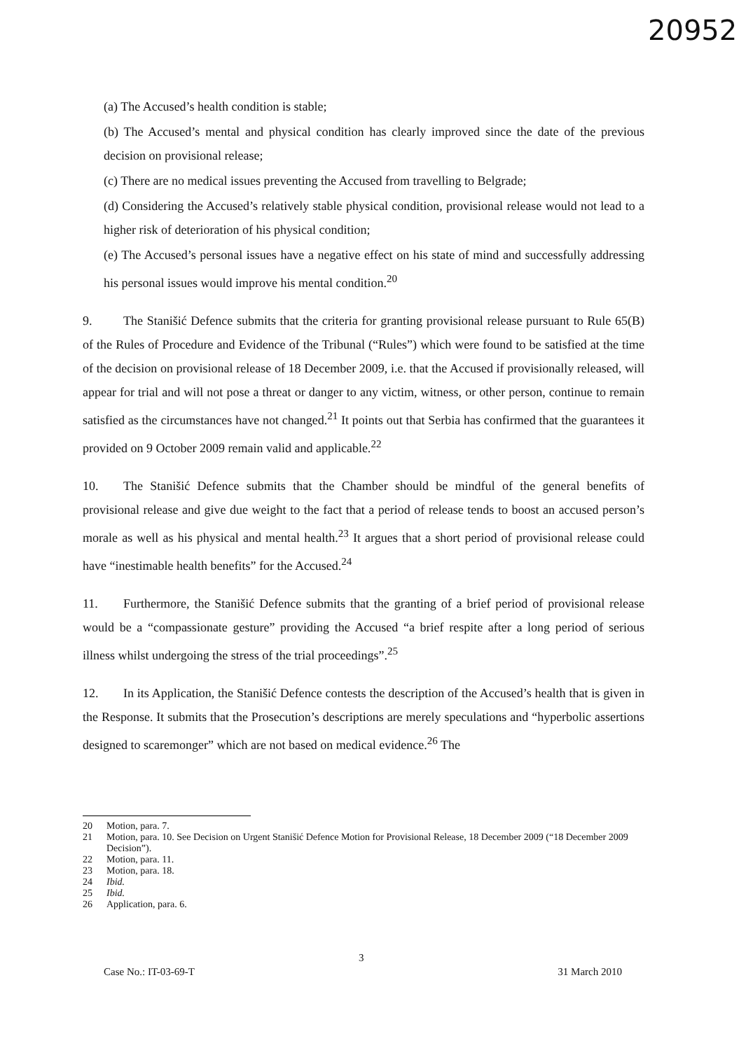20952
(a) The Accused’s health condition is stable;
(b) The Accused’s mental and physical condition has clearly improved since the date of the previous decision on provisional release;
(c) There are no medical issues preventing the Accused from travelling to Belgrade;
(d) Considering the Accused’s relatively stable physical condition, provisional release would not lead to a higher risk of deterioration of his physical condition;
(e) The Accused’s personal issues have a negative effect on his state of mind and successfully addressing his personal issues would improve his mental condition.<sup>20</sup>
9. The Stanišić Defence submits that the criteria for granting provisional release pursuant to Rule 65(B) of the Rules of Procedure and Evidence of the Tribunal (“Rules”) which were found to be satisfied at the time of the decision on provisional release of 18 December 2009, i.e. that the Accused if provisionally released, will appear for trial and will not pose a threat or danger to any victim, witness, or other person, continue to remain satisfied as the circumstances have not changed.<sup>21</sup> It points out that Serbia has confirmed that the guarantees it provided on 9 October 2009 remain valid and applicable.<sup>22</sup>
10. The Stanišić Defence submits that the Chamber should be mindful of the general benefits of provisional release and give due weight to the fact that a period of release tends to boost an accused person’s morale as well as his physical and mental health.<sup>23</sup> It argues that a short period of provisional release could have “inestimable health benefits” for the Accused.<sup>24</sup>
11. Furthermore, the Stanišić Defence submits that the granting of a brief period of provisional release would be a “compassionate gesture” providing the Accused “a brief respite after a long period of serious illness whilst undergoing the stress of the trial proceedings”.<sup>25</sup>
12. In its Application, the Stanišić Defence contests the description of the Accused’s health that is given in the Response. It submits that the Prosecution’s descriptions are merely speculations and “hyperbolic assertions designed to scaremonger” which are not based on medical evidence.<sup>26</sup> The
20 Motion, para. 7.
21 Motion, para. 10. See Decision on Urgent Stanišić Defence Motion for Provisional Release, 18 December 2009 (“18 December 2009 Decision”).
22 Motion, para. 11.
23 Motion, para. 18.
24 Ibid.
25 Ibid.
26 Application, para. 6.
3
Case No.: IT-03-69-T 31 March 2010